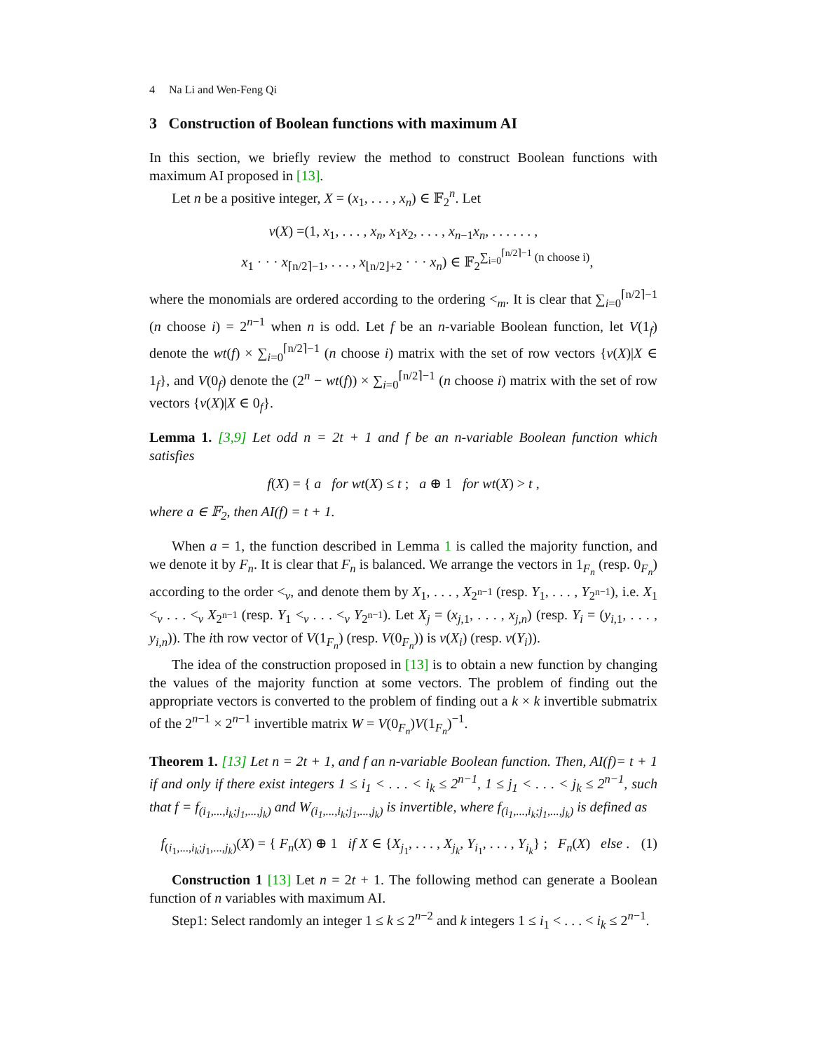4 Na Li and Wen-Feng Qi
3 Construction of Boolean functions with maximum AI
In this section, we briefly review the method to construct Boolean functions with maximum AI proposed in [13].
Let n be a positive integer, X = (x<sub>1</sub>, . . . , x<sub>n</sub>) ∈ 𝔽<sub>2</sub><sup>n</sup>. Let
v(X) =(1, x<sub>1</sub>, . . . , x<sub>n</sub>, x<sub>1</sub>x<sub>2</sub>, . . . , x<sub>n−1</sub>x<sub>n</sub>, . . . . . . ,
x<sub>1</sub> · · · x<sub>⌈n/2⌉−1</sub>, . . . , x<sub>⌊n/2⌋+2</sub> · · · x<sub>n</sub>) ∈ 𝔽<sub>2</sub><sup>∑<sub>i=0</sub><sup>⌈n/2⌉−1</sup> (n choose i)</sup>,
where the monomials are ordered according to the ordering <<sub>m</sub>. It is clear that ∑<sub>i=0</sub><sup>⌈n/2⌉−1</sup> (n choose i) = 2<sup>n−1</sup> when n is odd. Let f be an n-variable Boolean function, let V(1<sub>f</sub>) denote the wt(f) × ∑<sub>i=0</sub><sup>⌈n/2⌉−1</sup> (n choose i) matrix with the set of row vectors {v(X)|X ∈ 1<sub>f</sub>}, and V(0<sub>f</sub>) denote the (2<sup>n</sup> − wt(f)) × ∑<sub>i=0</sub><sup>⌈n/2⌉−1</sup> (n choose i) matrix with the set of row vectors {v(X)|X ∈ 0<sub>f</sub>}.
Lemma 1. [3,9] Let odd n = 2t + 1 and f be an n-variable Boolean function which satisfies
f(X) = { a for wt(X) ≤ t ; a ⊕ 1 for wt(X) > t ,
where a ∈ 𝔽<sub>2</sub>, then AI(f) = t + 1.
When a = 1, the function described in Lemma 1 is called the majority function, and we denote it by F<sub>n</sub>. It is clear that F<sub>n</sub> is balanced. We arrange the vectors in 1<sub>F<sub>n</sub></sub> (resp. 0<sub>F<sub>n</sub></sub>) according to the order <<sub>v</sub>, and denote them by X<sub>1</sub>, . . . , X<sub>2<sup>n−1</sup></sub> (resp. Y<sub>1</sub>, . . . , Y<sub>2<sup>n−1</sup></sub>), i.e. X<sub>1</sub> <<sub>v</sub> . . . <<sub>v</sub> X<sub>2<sup>n−1</sup></sub> (resp. Y<sub>1</sub> <<sub>v</sub> . . . <<sub>v</sub> Y<sub>2<sup>n−1</sup></sub>). Let X<sub>j</sub> = (x<sub>j,1</sub>, . . . , x<sub>j,n</sub>) (resp. Y<sub>i</sub> = (y<sub>i,1</sub>, . . . , y<sub>i,n</sub>)). The ith row vector of V(1<sub>F<sub>n</sub></sub>) (resp. V(0<sub>F<sub>n</sub></sub>)) is v(X<sub>i</sub>) (resp. v(Y<sub>i</sub>)).
The idea of the construction proposed in [13] is to obtain a new function by changing the values of the majority function at some vectors. The problem of finding out the appropriate vectors is converted to the problem of finding out a k × k invertible submatrix of the 2<sup>n−1</sup> × 2<sup>n−1</sup> invertible matrix W = V(0<sub>F<sub>n</sub></sub>)V(1<sub>F<sub>n</sub></sub>)<sup>−1</sup>.
Theorem 1. [13] Let n = 2t + 1, and f an n-variable Boolean function. Then, AI(f)= t + 1 if and only if there exist integers 1 ≤ i<sub>1</sub> < . . . < i<sub>k</sub> ≤ 2<sup>n−1</sup>, 1 ≤ j<sub>1</sub> < . . . < j<sub>k</sub> ≤ 2<sup>n−1</sup>, such that f = f<sub>(i<sub>1</sub>,...,i<sub>k</sub>;j<sub>1</sub>,...,j<sub>k</sub>)</sub> and W<sub>(i<sub>1</sub>,...,i<sub>k</sub>;j<sub>1</sub>,...,j<sub>k</sub>)</sub> is invertible, where f<sub>(i<sub>1</sub>,...,i<sub>k</sub>;j<sub>1</sub>,...,j<sub>k</sub>)</sub> is defined as
f<sub>(i<sub>1</sub>,...,i<sub>k</sub>;j<sub>1</sub>,...,j<sub>k</sub>)</sub>(X) = { F<sub>n</sub>(X) ⊕ 1 if X ∈ {X<sub>j<sub>1</sub></sub>, . . . , X<sub>j<sub>k</sub></sub>, Y<sub>i<sub>1</sub></sub>, . . . , Y<sub>i<sub>k</sub></sub>} ; F<sub>n</sub>(X) else . (1)
Construction 1 [13] Let n = 2t + 1. The following method can generate a Boolean function of n variables with maximum AI.
Step1: Select randomly an integer 1 ≤ k ≤ 2<sup>n−2</sup> and k integers 1 ≤ i<sub>1</sub> < . . . < i<sub>k</sub> ≤ 2<sup>n−1</sup>.